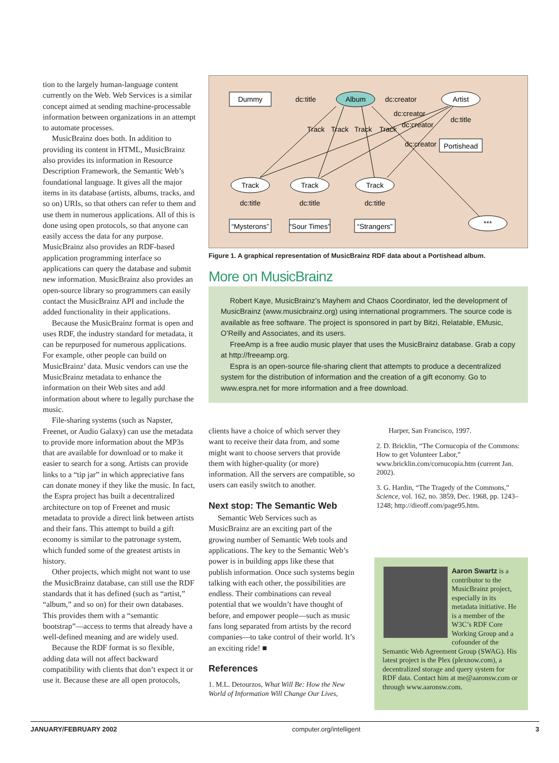tion to the largely human-language content currently on the Web. Web Services is a similar concept aimed at sending machine-processable information between organizations in an attempt to automate processes.
MusicBrainz does both. In addition to providing its content in HTML, MusicBrainz also provides its information in Resource Description Framework, the Semantic Web’s foundational language. It gives all the major items in its database (artists, albums, tracks, and so on) URIs, so that others can refer to them and use them in numerous applications. All of this is done using open protocols, so that anyone can easily access the data for any purpose. MusicBrainz also provides an RDF-based application programming interface so applications can query the database and submit new information. MusicBrainz also provides an open-source library so programmers can easily contact the MusicBrainz API and include the added functionality in their applications.
Because the MusicBrainz format is open and uses RDF, the industry standard for metadata, it can be repurposed for numerous applications. For example, other people can build on MusicBrainz’ data. Music vendors can use the MusicBrainz metadata to enhance the information on their Web sites and add information about where to legally purchase the music.
File-sharing systems (such as Napster, Freenet, or Audio Galaxy) can use the metadata to provide more information about the MP3s that are available for download or to make it easier to search for a song. Artists can provide links to a “tip jar” in which appreciative fans can donate money if they like the music. In fact, the Espra project has built a decentralized architecture on top of Freenet and music metadata to provide a direct link between artists and their fans. This attempt to build a gift economy is similar to the patronage system, which funded some of the greatest artists in history.
Other projects, which might not want to use the MusicBrainz database, can still use the RDF standards that it has defined (such as “artist,” “album,” and so on) for their own databases. This provides them with a “semantic bootstrap”—access to terms that already have a well-defined meaning and are widely used.
Because the RDF format is so flexible, adding data will not affect backward compatibility with clients that don’t expect it or use it. Because these are all open protocols,
Dummy
Album
Artist
dc:title
dc:creator
dc:title
Portishead
Track
Track
Track
Track
dc:creator
dc:creator
dc:creator
Track
Track
Track
dc:title
dc:title
dc:title
“Mysterons”
“Sour Times”
“Strangers”
***
Figure 1. A graphical representation of MusicBrainz RDF data about a Portishead album.
More on MusicBrainz
Robert Kaye, MusicBrainz’s Mayhem and Chaos Coordinator, led the development of MusicBrainz (www.musicbrainz.org) using international programmers. The source code is available as free software. The project is sponsored in part by Bitzi, Relatable, EMusic, O’Reilly and Associates, and its users.
FreeAmp is a free audio music player that uses the MusicBrainz database. Grab a copy at http://freeamp.org.
Espra is an open-source file-sharing client that attempts to produce a decentralized system for the distribution of information and the creation of a gift economy. Go to www.espra.net for more information and a free download.
clients have a choice of which server they want to receive their data from, and some might want to choose servers that provide them with higher-quality (or more) information. All the servers are compatible, so users can easily switch to another.
Next stop: The Semantic Web
Semantic Web Services such as MusicBrainz are an exciting part of the growing number of Semantic Web tools and applications. The key to the Semantic Web’s power is in building apps like these that publish information. Once such systems begin talking with each other, the possibilities are endless. Their combinations can reveal potential that we wouldn’t have thought of before, and empower people—such as music fans long separated from artists by the record companies—to take control of their world. It’s an exciting ride! ■
References
1. M.L. Detourzos, What Will Be: How the New World of Information Will Change Our Lives,
Harper, San Francisco, 1997.
2. D. Bricklin, “The Cornucopia of the Commons: How to get Volunteer Labor,” www.bricklin.com/cornucopia.htm (current Jan. 2002).
3. G. Hardin, “The Tragedy of the Commons,” Science, vol. 162, no. 3859, Dec. 1968, pp. 1243–1248; http://dieoff.com/page95.htm.
Aaron Swartz is a contributor to the MusicBrainz project, especially in its metadata initiative. He is a member of the W3C’s RDF Core Working Group and a cofounder of the Semantic Web Agreement Group (SWAG). His latest project is the Plex (plexnow.com), a decentralized storage and query system for RDF data. Contact him at me@aaronsw.com or through www.aaronsw.com.
JANUARY/FEBRUARY 2002 computer.org/intelligent 3